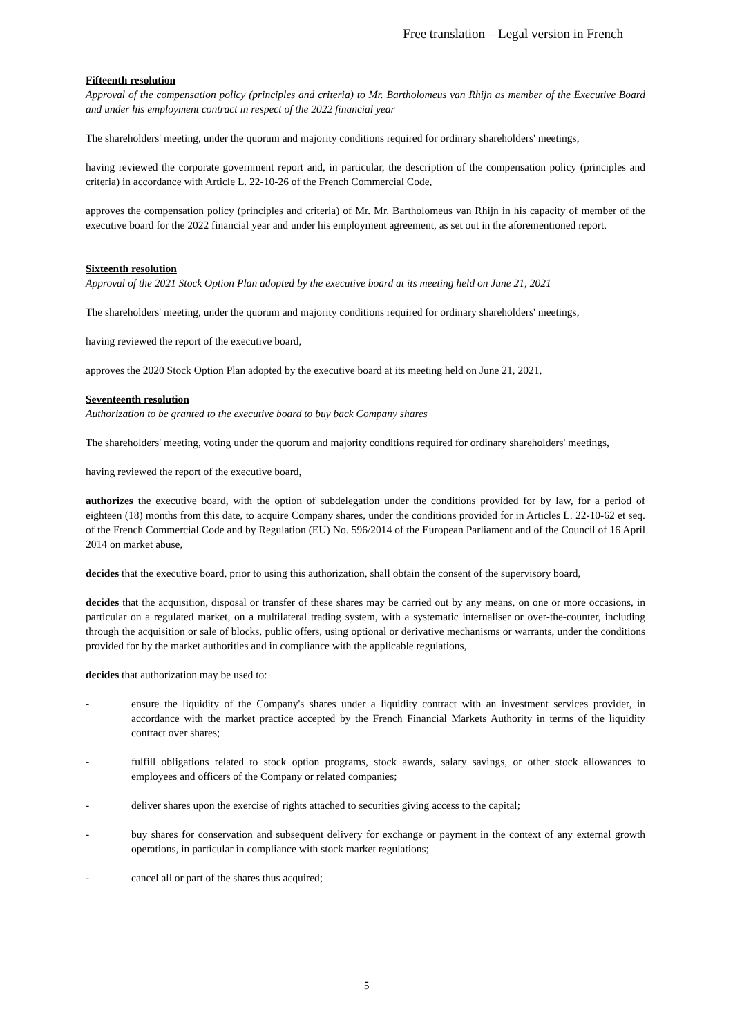Free translation – Legal version in French
Fifteenth resolution
Approval of the compensation policy (principles and criteria) to Mr. Bartholomeus van Rhijn as member of the Executive Board and under his employment contract in respect of the 2022 financial year
The shareholders' meeting, under the quorum and majority conditions required for ordinary shareholders' meetings,
having reviewed the corporate government report and, in particular, the description of the compensation policy (principles and criteria) in accordance with Article L. 22-10-26 of the French Commercial Code,
approves the compensation policy (principles and criteria) of Mr. Mr. Bartholomeus van Rhijn in his capacity of member of the executive board for the 2022 financial year and under his employment agreement, as set out in the aforementioned report.
Sixteenth resolution
Approval of the 2021 Stock Option Plan adopted by the executive board at its meeting held on June 21, 2021
The shareholders' meeting, under the quorum and majority conditions required for ordinary shareholders' meetings,
having reviewed the report of the executive board,
approves the 2020 Stock Option Plan adopted by the executive board at its meeting held on June 21, 2021,
Seventeenth resolution
Authorization to be granted to the executive board to buy back Company shares
The shareholders' meeting, voting under the quorum and majority conditions required for ordinary shareholders' meetings,
having reviewed the report of the executive board,
authorizes the executive board, with the option of subdelegation under the conditions provided for by law, for a period of eighteen (18) months from this date, to acquire Company shares, under the conditions provided for in Articles L. 22-10-62 et seq. of the French Commercial Code and by Regulation (EU) No. 596/2014 of the European Parliament and of the Council of 16 April 2014 on market abuse,
decides that the executive board, prior to using this authorization, shall obtain the consent of the supervisory board,
decides that the acquisition, disposal or transfer of these shares may be carried out by any means, on one or more occasions, in particular on a regulated market, on a multilateral trading system, with a systematic internaliser or over-the-counter, including through the acquisition or sale of blocks, public offers, using optional or derivative mechanisms or warrants, under the conditions provided for by the market authorities and in compliance with the applicable regulations,
decides that authorization may be used to:
- ensure the liquidity of the Company's shares under a liquidity contract with an investment services provider, in accordance with the market practice accepted by the French Financial Markets Authority in terms of the liquidity contract over shares;
- fulfill obligations related to stock option programs, stock awards, salary savings, or other stock allowances to employees and officers of the Company or related companies;
- deliver shares upon the exercise of rights attached to securities giving access to the capital;
- buy shares for conservation and subsequent delivery for exchange or payment in the context of any external growth operations, in particular in compliance with stock market regulations;
- cancel all or part of the shares thus acquired;
5